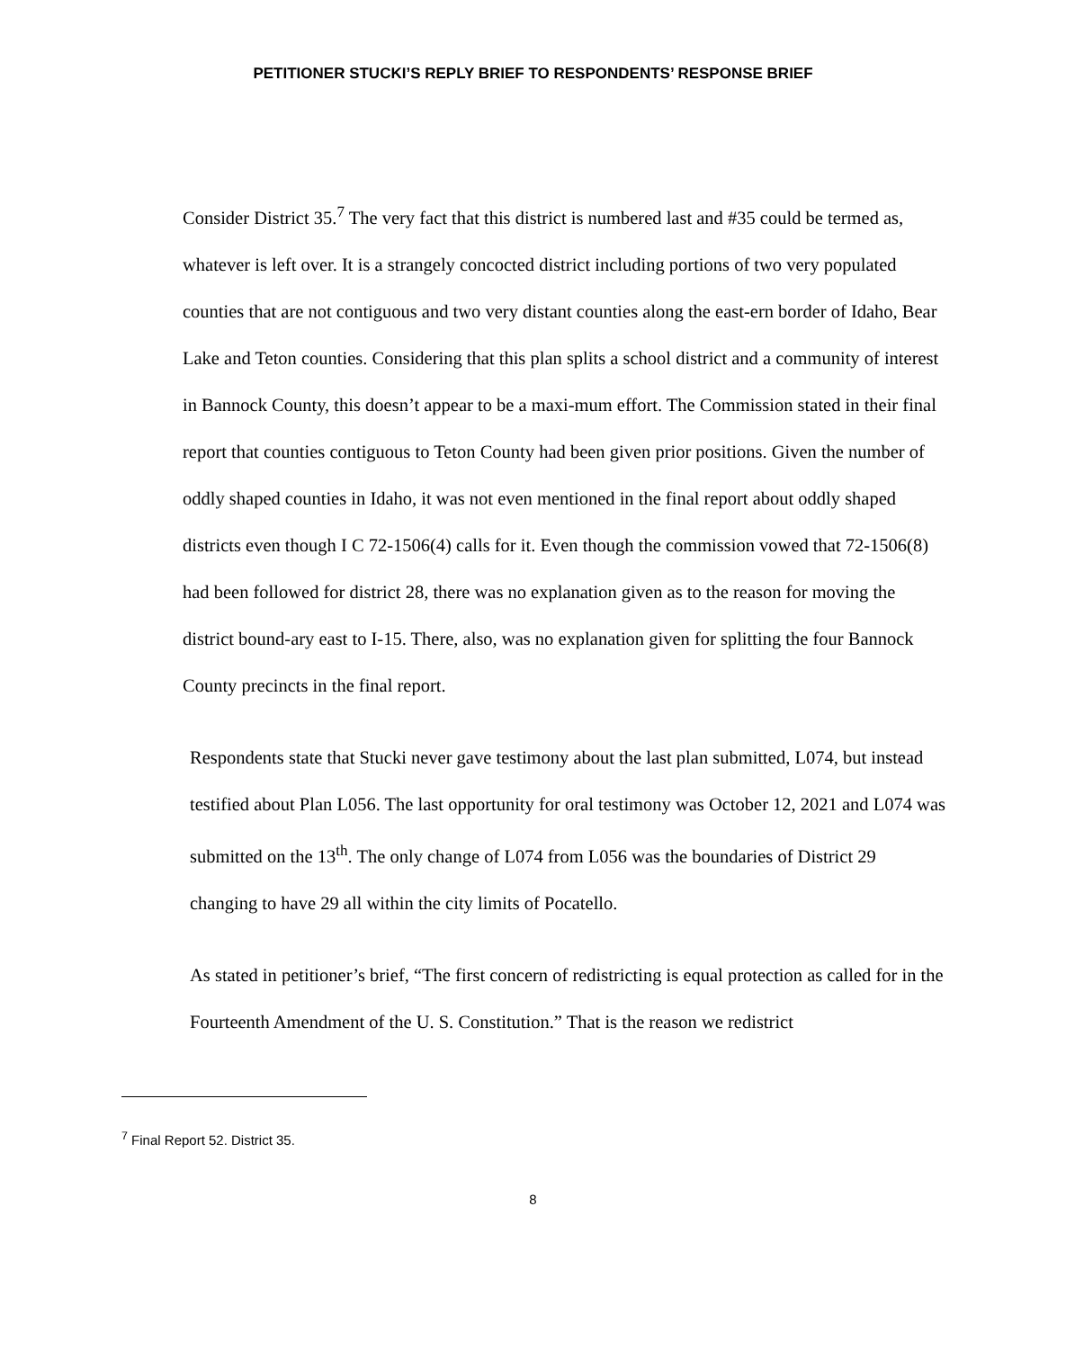PETITIONER STUCKI’S REPLY BRIEF TO RESPONDENTS’ RESPONSE BRIEF
Consider District 35.<sup>7</sup> The very fact that this district is numbered last and #35 could be termed as, whatever is left over. It is a strangely concocted district including portions of two very populated counties that are not contiguous and two very distant counties along the east-ern border of Idaho, Bear Lake and Teton counties. Considering that this plan splits a school district and a community of interest in Bannock County, this doesn’t appear to be a maxi-mum effort. The Commission stated in their final report that counties contiguous to Teton County had been given prior positions. Given the number of oddly shaped counties in Idaho, it was not even mentioned in the final report about oddly shaped districts even though I C 72-1506(4) calls for it. Even though the commission vowed that 72-1506(8) had been followed for district 28, there was no explanation given as to the reason for moving the district bound-ary east to I-15. There, also, was no explanation given for splitting the four Bannock County precincts in the final report.
Respondents state that Stucki never gave testimony about the last plan submitted, L074, but instead testified about Plan L056. The last opportunity for oral testimony was October 12, 2021 and L074 was submitted on the 13<sup>th</sup>. The only change of L074 from L056 was the boundaries of District 29 changing to have 29 all within the city limits of Pocatello.
As stated in petitioner’s brief, “The first concern of redistricting is equal protection as called for in the Fourteenth Amendment of the U. S. Constitution.” That is the reason we redistrict
<sup>7</sup> Final Report 52. District 35.
8